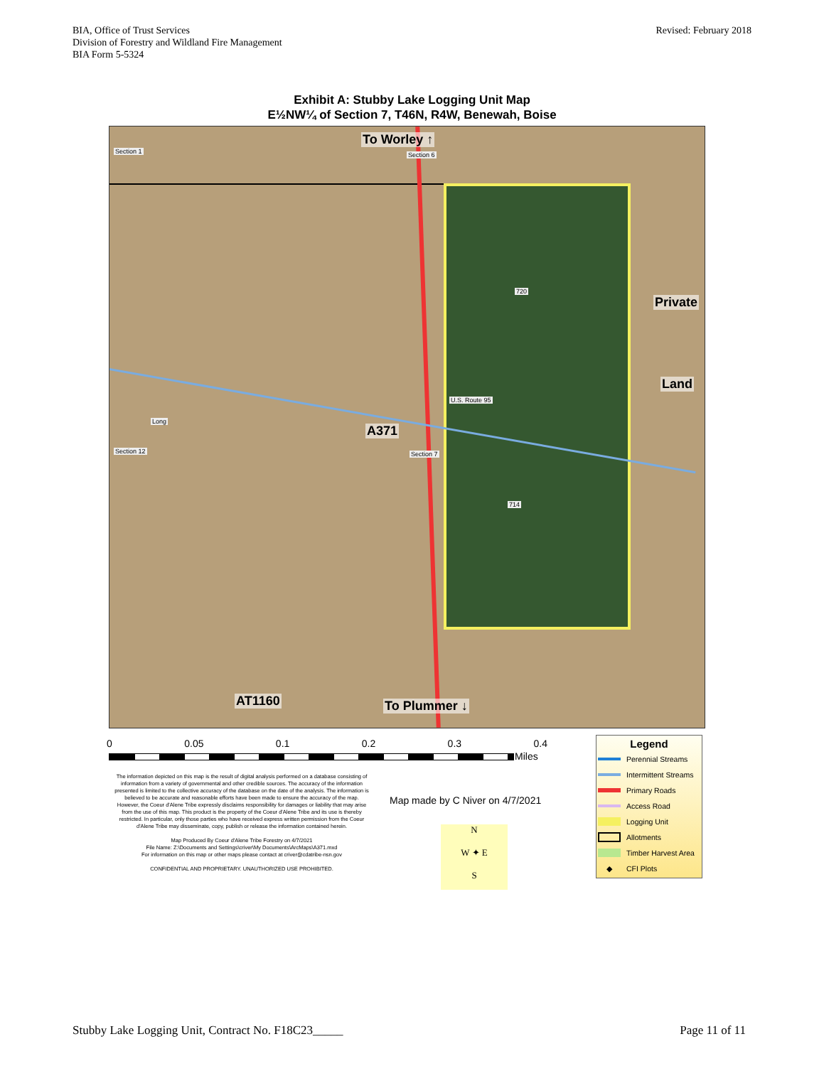BIA, Office of Trust Services
Division of Forestry and Wildland Fire Management
BIA Form 5-5324
Revised: February 2018
Exhibit A: Stubby Lake Logging Unit Map
E½NW¼ of Section 7, T46N, R4W, Benewah, Boise
To Worley ↑
Section 1 Section 6
720
Private
Land
Long
A371
U.S. Route 95
Section 12 Section 7
714
AT1160 To Plummer ↓
0 0.05 0.1 0.2 0.3 0.4
Miles
The information depicted on this map is the result of digital analysis performed on a database consisting of information from a variety of governmental and other credible sources. The accuracy of the information presented is limited to the collective accuracy of the database on the date of the analysis. The information is believed to be accurate and reasonable efforts have been made to ensure the accuracy of the map. However, the Coeur d'Alene Tribe expressly disclaims responsibility for damages or liability that may arise from the use of this map. This product is the property of the Coeur d'Alene Tribe and its use is thereby restricted. In particular, only those parties who have received express written permission from the Coeur d'Alene Tribe may disseminate, copy, publish or release the information contained herein.
Map Produced By Coeur d'Alene Tribe Forestry on 4/7/2021
File Name: Z:\Documents and Settings\criver\My Documents\ArcMaps\A371.mxd
For information on this map or other maps please contact at criver@cdatribe-nsn.gov
CONFIDENTIAL AND PROPRIETARY. UNAUTHORIZED USE PROHIBITED.
Map made by C Niver on 4/7/2021
N
W ✦ E
S
Legend
Perennial Streams
Intermittent Streams
Primary Roads
Access Road
Logging Unit
Allotments
Timber Harvest Area
◆ CFI Plots
Stubby Lake Logging Unit, Contract No. F18C23_____ Page 11 of 11